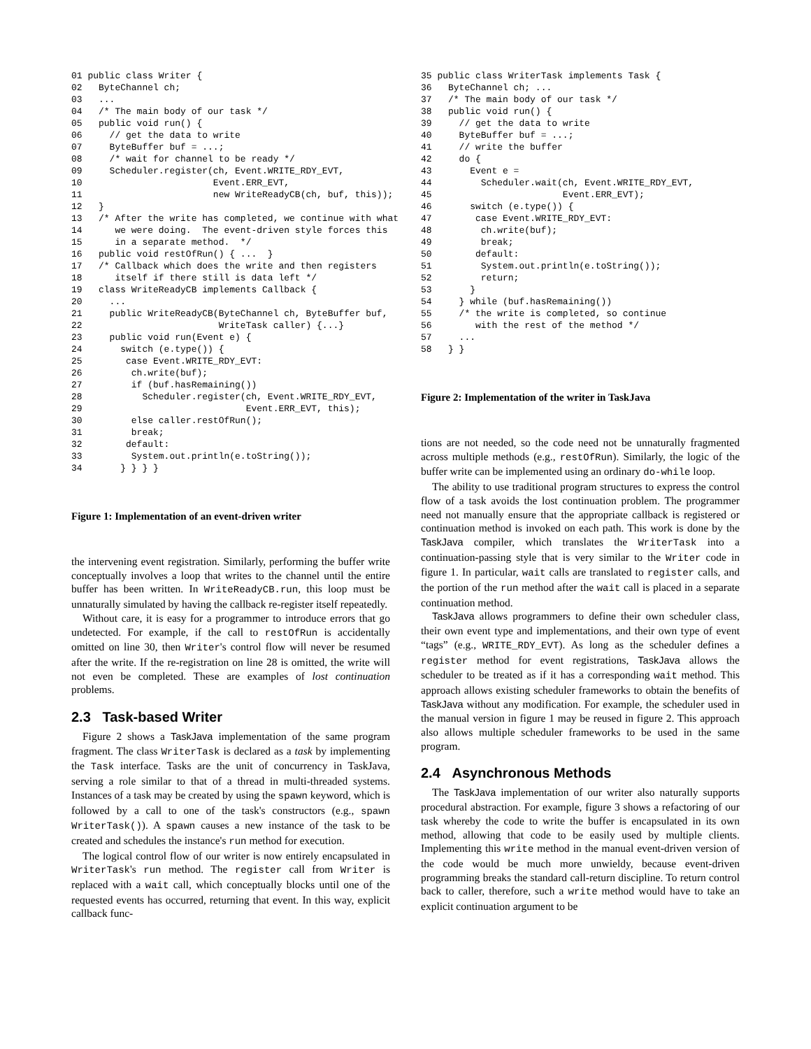01 public class Writer {
02   ByteChannel ch;
03   ...
04   /* The main body of our task */
05   public void run() {
06     // get the data to write
07     ByteBuffer buf = ...;
08     /* wait for channel to be ready */
09     Scheduler.register(ch, Event.WRITE_RDY_EVT,
10                        Event.ERR_EVT,
11                        new WriteReadyCB(ch, buf, this));
12   }
13   /* After the write has completed, we continue with what
14      we were doing.  The event-driven style forces this
15      in a separate method.  */
16   public void restOfRun() { ...  }
17   /* Callback which does the write and then registers
18      itself if there still is data left */
19   class WriteReadyCB implements Callback {
20     ...
21     public WriteReadyCB(ByteChannel ch, ByteBuffer buf,
22                         WriteTask caller) {...}
23     public void run(Event e) {
24       switch (e.type()) {
25        case Event.WRITE_RDY_EVT:
26         ch.write(buf);
27         if (buf.hasRemaining())
28           Scheduler.register(ch, Event.WRITE_RDY_EVT,
29                              Event.ERR_EVT, this);
30         else caller.restOfRun();
31         break;
32        default:
33         System.out.println(e.toString());
34       } } } }
Figure 1: Implementation of an event-driven writer
the intervening event registration. Similarly, performing the buffer write conceptually involves a loop that writes to the channel until the entire buffer has been written. In WriteReadyCB.run, this loop must be unnaturally simulated by having the callback re-register itself repeatedly.
Without care, it is easy for a programmer to introduce errors that go undetected. For example, if the call to restOfRun is accidentally omitted on line 30, then Writer's control flow will never be resumed after the write. If the re-registration on line 28 is omitted, the write will not even be completed. These are examples of lost continuation problems.
2.3 Task-based Writer
Figure 2 shows a TaskJava implementation of the same program fragment. The class WriterTask is declared as a task by implementing the Task interface. Tasks are the unit of concurrency in TaskJava, serving a role similar to that of a thread in multi-threaded systems. Instances of a task may be created by using the spawn keyword, which is followed by a call to one of the task's constructors (e.g., spawn WriterTask()). A spawn causes a new instance of the task to be created and schedules the instance's run method for execution.
The logical control flow of our writer is now entirely encapsulated in WriterTask's run method. The register call from Writer is replaced with a wait call, which conceptually blocks until one of the requested events has occurred, returning that event. In this way, explicit callback func-
35 public class WriterTask implements Task {
36   ByteChannel ch; ...
37   /* The main body of our task */
38   public void run() {
39     // get the data to write
40     ByteBuffer buf = ...;
41     // write the buffer
42     do {
43       Event e =
44         Scheduler.wait(ch, Event.WRITE_RDY_EVT,
45                        Event.ERR_EVT);
46       switch (e.type()) {
47        case Event.WRITE_RDY_EVT:
48         ch.write(buf);
49         break;
50        default:
51         System.out.println(e.toString());
52         return;
53       }
54     } while (buf.hasRemaining())
55     /* the write is completed, so continue
56        with the rest of the method */
57     ...
58   } }
Figure 2: Implementation of the writer in TaskJava
tions are not needed, so the code need not be unnaturally fragmented across multiple methods (e.g., restOfRun). Similarly, the logic of the buffer write can be implemented using an ordinary do-while loop.
The ability to use traditional program structures to express the control flow of a task avoids the lost continuation problem. The programmer need not manually ensure that the appropriate callback is registered or continuation method is invoked on each path. This work is done by the TaskJava compiler, which translates the WriterTask into a continuation-passing style that is very similar to the Writer code in figure 1. In particular, wait calls are translated to register calls, and the portion of the run method after the wait call is placed in a separate continuation method.
TaskJava allows programmers to define their own scheduler class, their own event type and implementations, and their own type of event “tags” (e.g., WRITE_RDY_EVT). As long as the scheduler defines a register method for event registrations, TaskJava allows the scheduler to be treated as if it has a corresponding wait method. This approach allows existing scheduler frameworks to obtain the benefits of TaskJava without any modification. For example, the scheduler used in the manual version in figure 1 may be reused in figure 2. This approach also allows multiple scheduler frameworks to be used in the same program.
2.4 Asynchronous Methods
The TaskJava implementation of our writer also naturally supports procedural abstraction. For example, figure 3 shows a refactoring of our task whereby the code to write the buffer is encapsulated in its own method, allowing that code to be easily used by multiple clients. Implementing this write method in the manual event-driven version of the code would be much more unwieldy, because event-driven programming breaks the standard call-return discipline. To return control back to caller, therefore, such a write method would have to take an explicit continuation argument to be